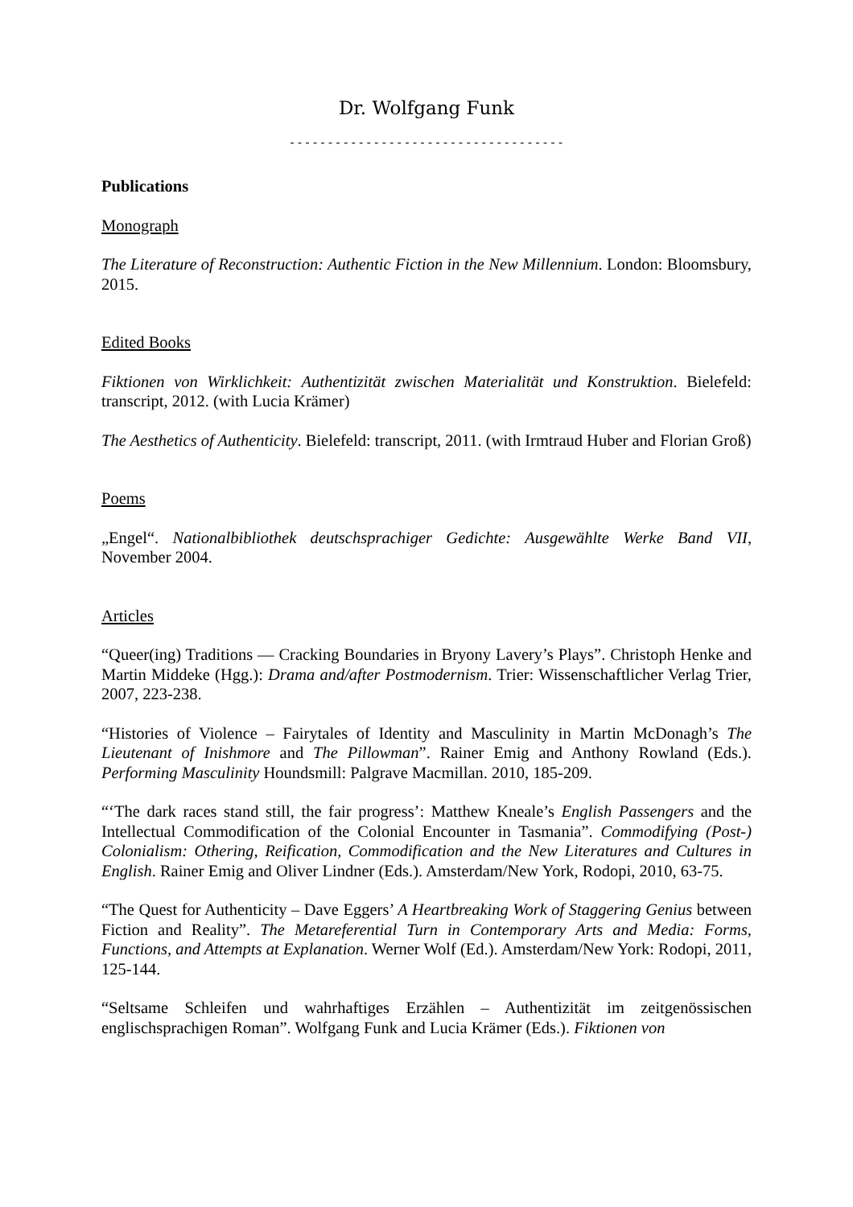Dr. Wolfgang Funk
------------------------------------
Publications
Monograph
The Literature of Reconstruction: Authentic Fiction in the New Millennium. London: Bloomsbury, 2015.
Edited Books
Fiktionen von Wirklichkeit: Authentizität zwischen Materialität und Konstruktion. Bielefeld: transcript, 2012. (with Lucia Krämer)
The Aesthetics of Authenticity. Bielefeld: transcript, 2011. (with Irmtraud Huber and Florian Groß)
Poems
„Engel“. Nationalbibliothek deutschsprachiger Gedichte: Ausgewählte Werke Band VII, November 2004.
Articles
“Queer(ing) Traditions — Cracking Boundaries in Bryony Lavery’s Plays”. Christoph Henke and Martin Middeke (Hgg.): Drama and/after Postmodernism. Trier: Wissenschaftlicher Verlag Trier, 2007, 223-238.
“Histories of Violence – Fairytales of Identity and Masculinity in Martin McDonagh’s The Lieutenant of Inishmore and The Pillowman”. Rainer Emig and Anthony Rowland (Eds.). Performing Masculinity Houndsmill: Palgrave Macmillan. 2010, 185-209.
“‘The dark races stand still, the fair progress’: Matthew Kneale’s English Passengers and the Intellectual Commodification of the Colonial Encounter in Tasmania”. Commodifying (Post-) Colonialism: Othering, Reification, Commodification and the New Literatures and Cultures in English. Rainer Emig and Oliver Lindner (Eds.). Amsterdam/New York, Rodopi, 2010, 63-75.
“The Quest for Authenticity – Dave Eggers’ A Heartbreaking Work of Staggering Genius between Fiction and Reality”. The Metareferential Turn in Contemporary Arts and Media: Forms, Functions, and Attempts at Explanation. Werner Wolf (Ed.). Amsterdam/New York: Rodopi, 2011, 125-144.
“Seltsame Schleifen und wahrhaftiges Erzählen – Authentizität im zeitgenössischen englischsprachigen Roman”. Wolfgang Funk and Lucia Krämer (Eds.). Fiktionen von